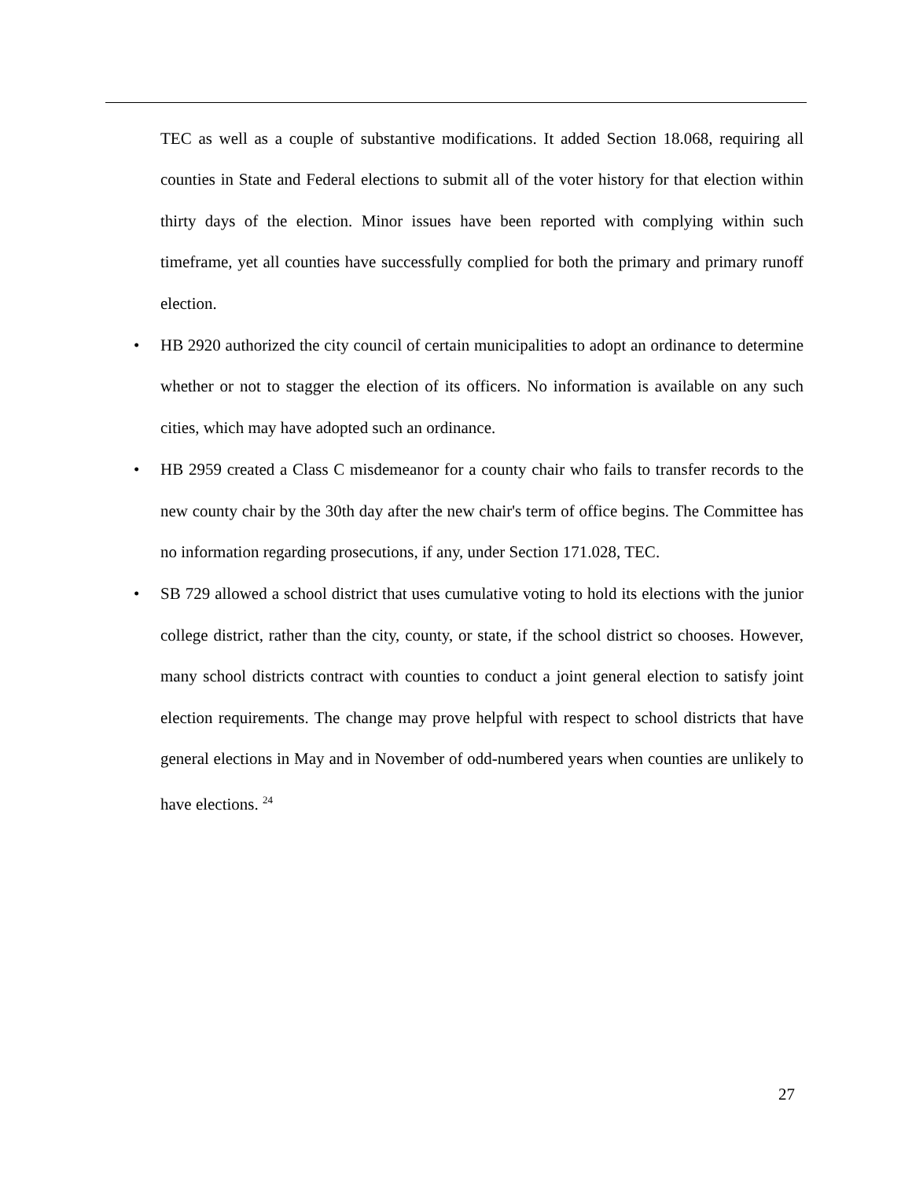TEC as well as a couple of substantive modifications. It added Section 18.068, requiring all counties in State and Federal elections to submit all of the voter history for that election within thirty days of the election. Minor issues have been reported with complying within such timeframe, yet all counties have successfully complied for both the primary and primary runoff election.
• HB 2920 authorized the city council of certain municipalities to adopt an ordinance to determine whether or not to stagger the election of its officers. No information is available on any such cities, which may have adopted such an ordinance.
• HB 2959 created a Class C misdemeanor for a county chair who fails to transfer records to the new county chair by the 30th day after the new chair's term of office begins. The Committee has no information regarding prosecutions, if any, under Section 171.028, TEC.
• SB 729 allowed a school district that uses cumulative voting to hold its elections with the junior college district, rather than the city, county, or state, if the school district so chooses. However, many school districts contract with counties to conduct a joint general election to satisfy joint election requirements. The change may prove helpful with respect to school districts that have general elections in May and in November of odd-numbered years when counties are unlikely to have elections. <sup>24</sup>
27